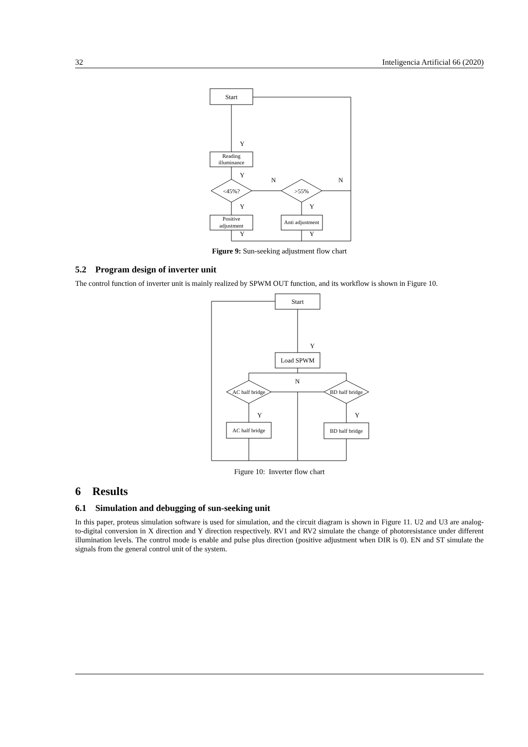32 Inteligencia Artificial 66 (2020)
Start
Reading
illuminance
<45%?
>55%
Positive
adjustment
Anti adjustment
Y
Y
N
N
Y
Y
Y
Y
Figure 9: Sun-seeking adjustment flow chart
5.2 Program design of inverter unit
The control function of inverter unit is mainly realized by SPWM OUT function, and its workflow is shown in Figure 10.
Start
Load SPWM
AC half bridge
BD half bridge
AC half bridge
BD half bridge
Y
N
Y
Y
Figure 10: Inverter flow chart
6 Results
6.1 Simulation and debugging of sun-seeking unit
In this paper, proteus simulation software is used for simulation, and the circuit diagram is shown in Figure 11. U2 and U3 are analog-to-digital conversion in X direction and Y direction respectively. RV1 and RV2 simulate the change of photoresistance under different illumination levels. The control mode is enable and pulse plus direction (positive adjustment when DIR is 0). EN and ST simulate the signals from the general control unit of the system.